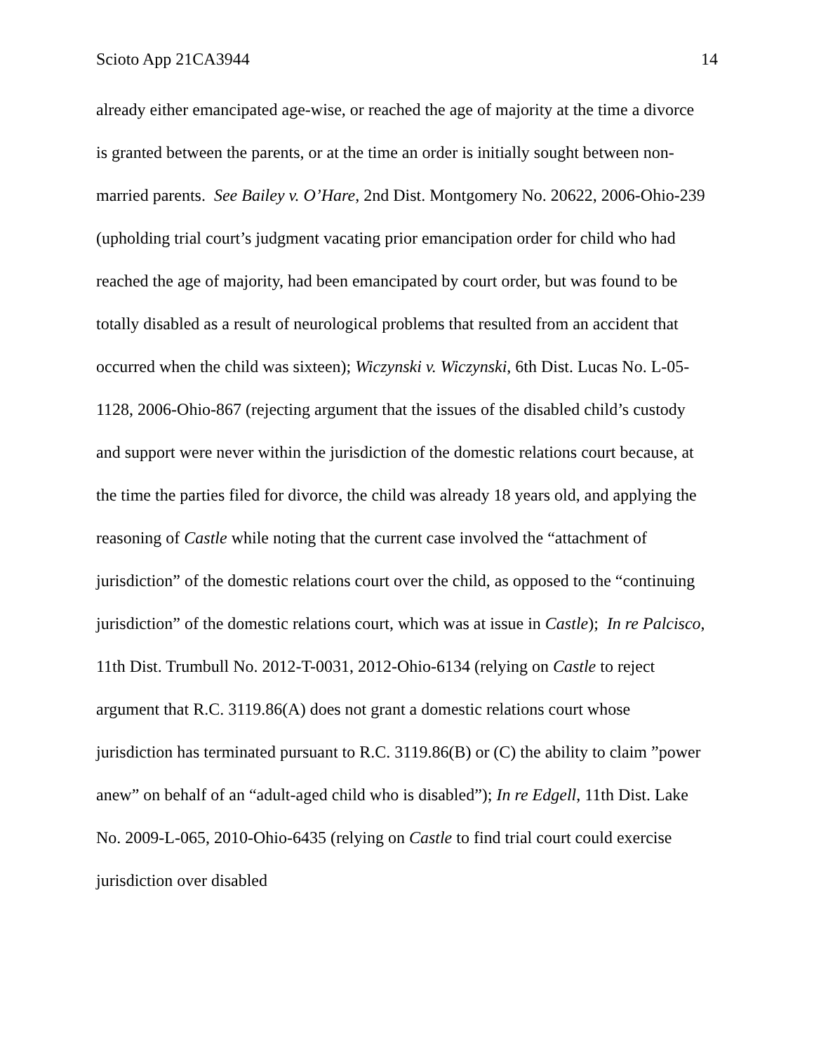Scioto App 21CA3944 14
already either emancipated age-wise, or reached the age of majority at the time a divorce is granted between the parents, or at the time an order is initially sought between non-married parents. See Bailey v. O’Hare, 2nd Dist. Montgomery No. 20622, 2006-Ohio-239 (upholding trial court’s judgment vacating prior emancipation order for child who had reached the age of majority, had been emancipated by court order, but was found to be totally disabled as a result of neurological problems that resulted from an accident that occurred when the child was sixteen); Wiczynski v. Wiczynski, 6th Dist. Lucas No. L-05-1128, 2006-Ohio-867 (rejecting argument that the issues of the disabled child’s custody and support were never within the jurisdiction of the domestic relations court because, at the time the parties filed for divorce, the child was already 18 years old, and applying the reasoning of Castle while noting that the current case involved the “attachment of jurisdiction” of the domestic relations court over the child, as opposed to the “continuing jurisdiction” of the domestic relations court, which was at issue in Castle); In re Palcisco, 11th Dist. Trumbull No. 2012-T-0031, 2012-Ohio-6134 (relying on Castle to reject argument that R.C. 3119.86(A) does not grant a domestic relations court whose jurisdiction has terminated pursuant to R.C. 3119.86(B) or (C) the ability to claim ”power anew” on behalf of an “adult-aged child who is disabled”); In re Edgell, 11th Dist. Lake No. 2009-L-065, 2010-Ohio-6435 (relying on Castle to find trial court could exercise jurisdiction over disabled